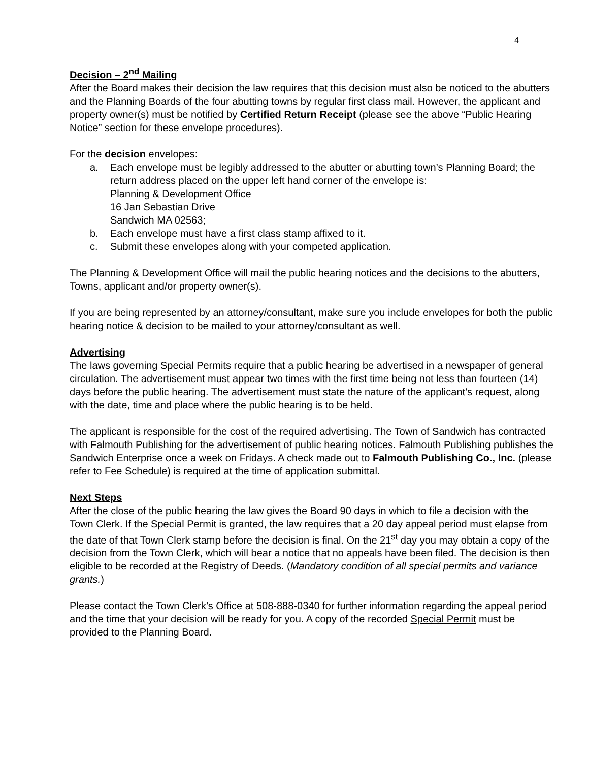4
Decision – 2<sup>nd</sup> Mailing
After the Board makes their decision the law requires that this decision must also be noticed to the abutters and the Planning Boards of the four abutting towns by regular first class mail. However, the applicant and property owner(s) must be notified by Certified Return Receipt (please see the above “Public Hearing Notice” section for these envelope procedures).
For the decision envelopes:
a. Each envelope must be legibly addressed to the abutter or abutting town’s Planning Board; the return address placed on the upper left hand corner of the envelope is:
Planning & Development Office
16 Jan Sebastian Drive
Sandwich MA 02563;
b. Each envelope must have a first class stamp affixed to it.
c. Submit these envelopes along with your competed application.
The Planning & Development Office will mail the public hearing notices and the decisions to the abutters, Towns, applicant and/or property owner(s).
If you are being represented by an attorney/consultant, make sure you include envelopes for both the public hearing notice & decision to be mailed to your attorney/consultant as well.
Advertising
The laws governing Special Permits require that a public hearing be advertised in a newspaper of general circulation. The advertisement must appear two times with the first time being not less than fourteen (14) days before the public hearing. The advertisement must state the nature of the applicant’s request, along with the date, time and place where the public hearing is to be held.
The applicant is responsible for the cost of the required advertising. The Town of Sandwich has contracted with Falmouth Publishing for the advertisement of public hearing notices. Falmouth Publishing publishes the Sandwich Enterprise once a week on Fridays. A check made out to Falmouth Publishing Co., Inc. (please refer to Fee Schedule) is required at the time of application submittal.
Next Steps
After the close of the public hearing the law gives the Board 90 days in which to file a decision with the Town Clerk. If the Special Permit is granted, the law requires that a 20 day appeal period must elapse from the date of that Town Clerk stamp before the decision is final. On the 21<sup>st</sup> day you may obtain a copy of the decision from the Town Clerk, which will bear a notice that no appeals have been filed. The decision is then eligible to be recorded at the Registry of Deeds. (Mandatory condition of all special permits and variance grants.)
Please contact the Town Clerk’s Office at 508-888-0340 for further information regarding the appeal period and the time that your decision will be ready for you. A copy of the recorded Special Permit must be provided to the Planning Board.